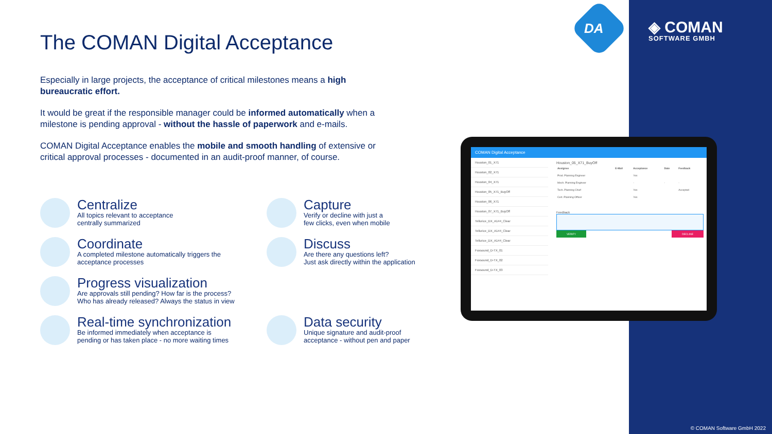DA ◈ COMAN
SOFTWARE GMBH
The COMAN Digital Acceptance
Especially in large projects, the acceptance of critical milestones means a high bureaucratic effort.
It would be great if the responsible manager could be informed automatically when a milestone is pending approval - without the hassle of paperwork and e-mails.
COMAN Digital Acceptance enables the mobile and smooth handling of extensive or critical approval processes - documented in an audit-proof manner, of course.
Centralize
All topics relevant to acceptance
centrally summarized
Capture
Verify or decline with just a
few clicks, even when mobile
Coordinate
A completed milestone automatically triggers the
acceptance processes
Discuss
Are there any questions left?
Just ask directly within the application
Progress visualization
Are approvals still pending? How far is the process?
Who has already released? Always the status in view
Real-time synchronization
Be informed immediately when acceptance is
pending or has taken place - no more waiting times
Data security
Unique signature and audit-proof
acceptance - without pen and paper
COMAN Digital Acceptance
Houston_01_X71
Houston_02_X71
Houston_04_X71
Houston_05_X71_BuyOff
Houston_06_X71
Houston_07_X71_BuyOff
Tellurice_DX_A144_Clear
Tellurice_DX_A144_Clear
Tellurice_DX_A144_Clear
Foxsound_D-TX_01
Foxsound_D-TX_02
Foxsound_D-TX_03
Houston_05_X71_BuyOff
| Assignee | E-Mail | Acceptance | Date | Feedback |
| --- | --- | --- | --- | --- |
| Prod. Planning Engineer | | Yes | | |
| Mech. Planning Engineer | | - | - | - |
| Tech. Planning Chief | | Yes | | Accepted |
| Cert. Planning Officer | | Yes | | |
Feedback
VERIFY DECLINE
© COMAN Software GmbH 2022